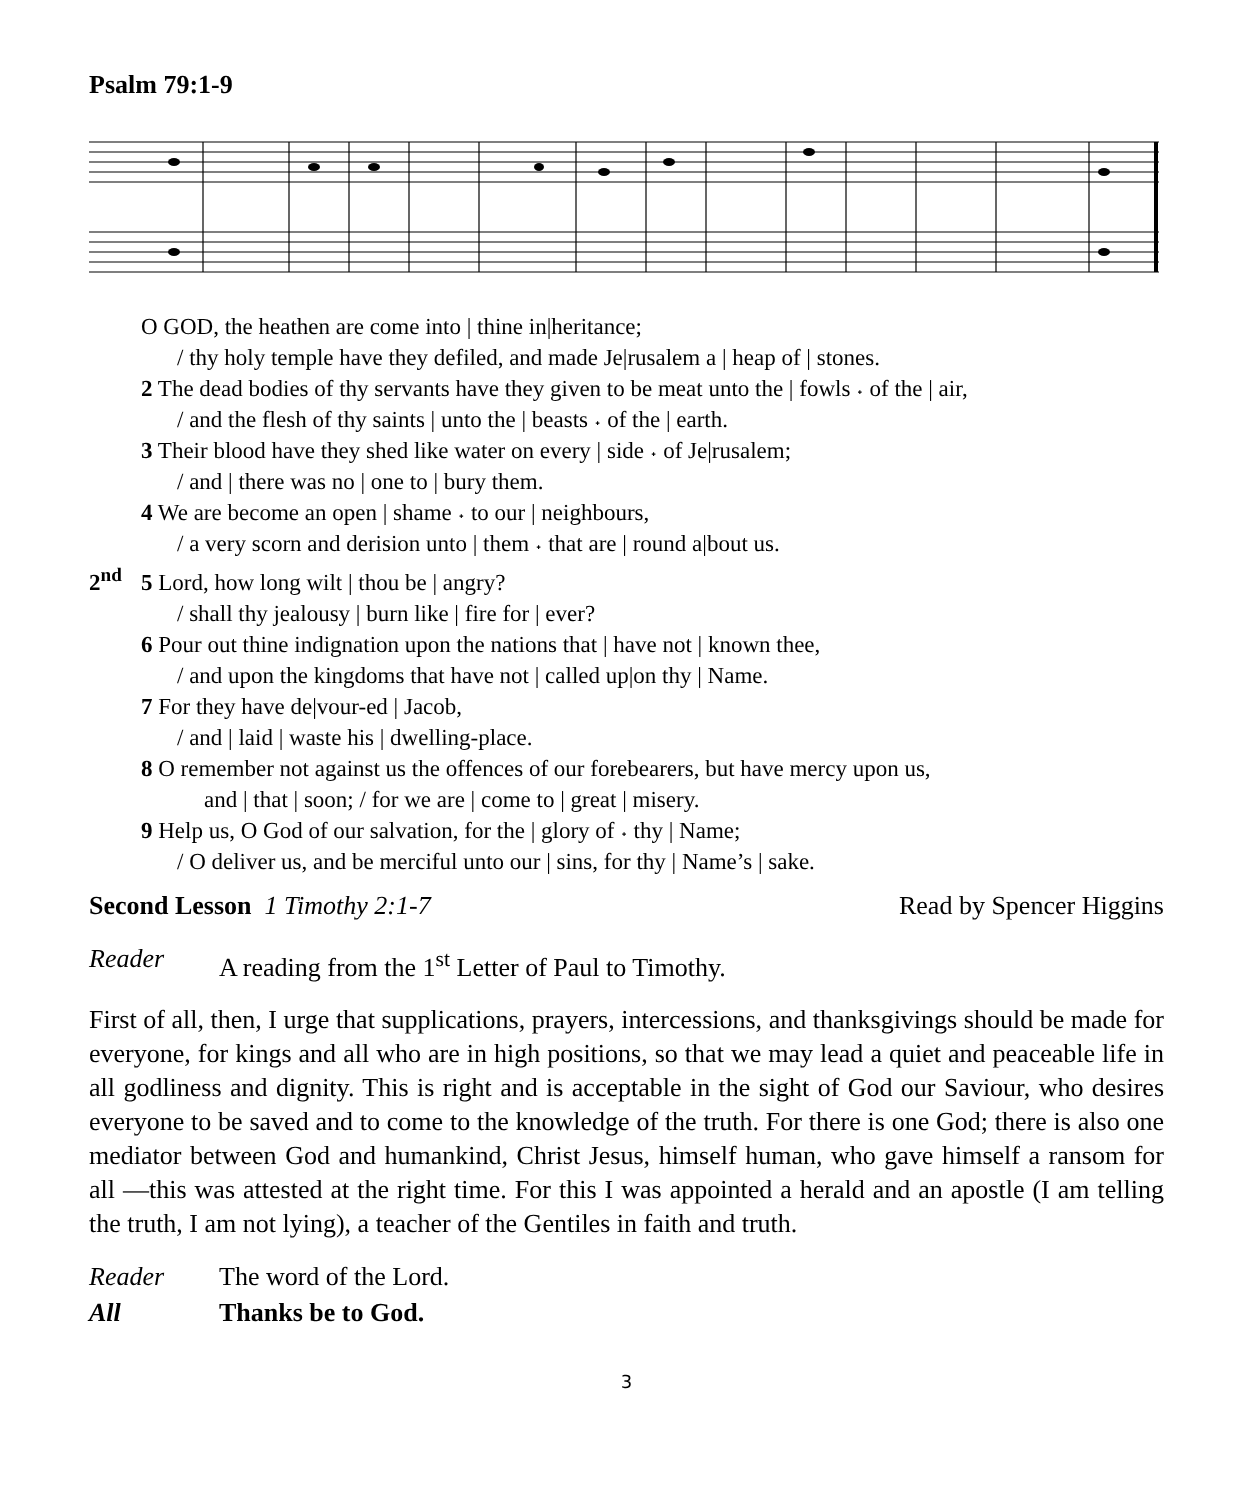Psalm 79:1-9
O GOD, the heathen are come into | thine in|heritance;
/ thy holy temple have they defiled, and made Je|rusalem a | heap of | stones.
2 The dead bodies of thy servants have they given to be meat unto the | fowls ˖ of the | air,
/ and the flesh of thy saints | unto the | beasts ˖ of the | earth.
3 Their blood have they shed like water on every | side ˖ of Je|rusalem;
/ and | there was no | one to | bury them.
4 We are become an open | shame ˖ to our | neighbours,
/ a very scorn and derision unto | them ˖ that are | round a|bout us.
2<sup>nd</sup> 5 Lord, how long wilt | thou be | angry?
/ shall thy jealousy | burn like | fire for | ever?
6 Pour out thine indignation upon the nations that | have not | known thee,
/ and upon the kingdoms that have not | called up|on thy | Name.
7 For they have de|vour-ed | Jacob,
/ and | laid | waste his | dwelling-place.
8 O remember not against us the offences of our forebearers, but have mercy upon us,
and | that | soon; / for we are | come to | great | misery.
9 Help us, O God of our salvation, for the | glory of ˖ thy | Name;
/ O deliver us, and be merciful unto our | sins, for thy | Name’s | sake.
Second Lesson 1 Timothy 2:1-7 Read by Spencer Higgins
Reader A reading from the 1<sup>st</sup> Letter of Paul to Timothy.
First of all, then, I urge that supplications, prayers, intercessions, and thanksgivings should be made for everyone, for kings and all who are in high positions, so that we may lead a quiet and peaceable life in all godliness and dignity. This is right and is acceptable in the sight of God our Saviour, who desires everyone to be saved and to come to the knowledge of the truth. For there is one God; there is also one mediator between God and humankind, Christ Jesus, himself human, who gave himself a ransom for all —this was attested at the right time. For this I was appointed a herald and an apostle (I am telling the truth, I am not lying), a teacher of the Gentiles in faith and truth.
Reader The word of the Lord.
All Thanks be to God.
3